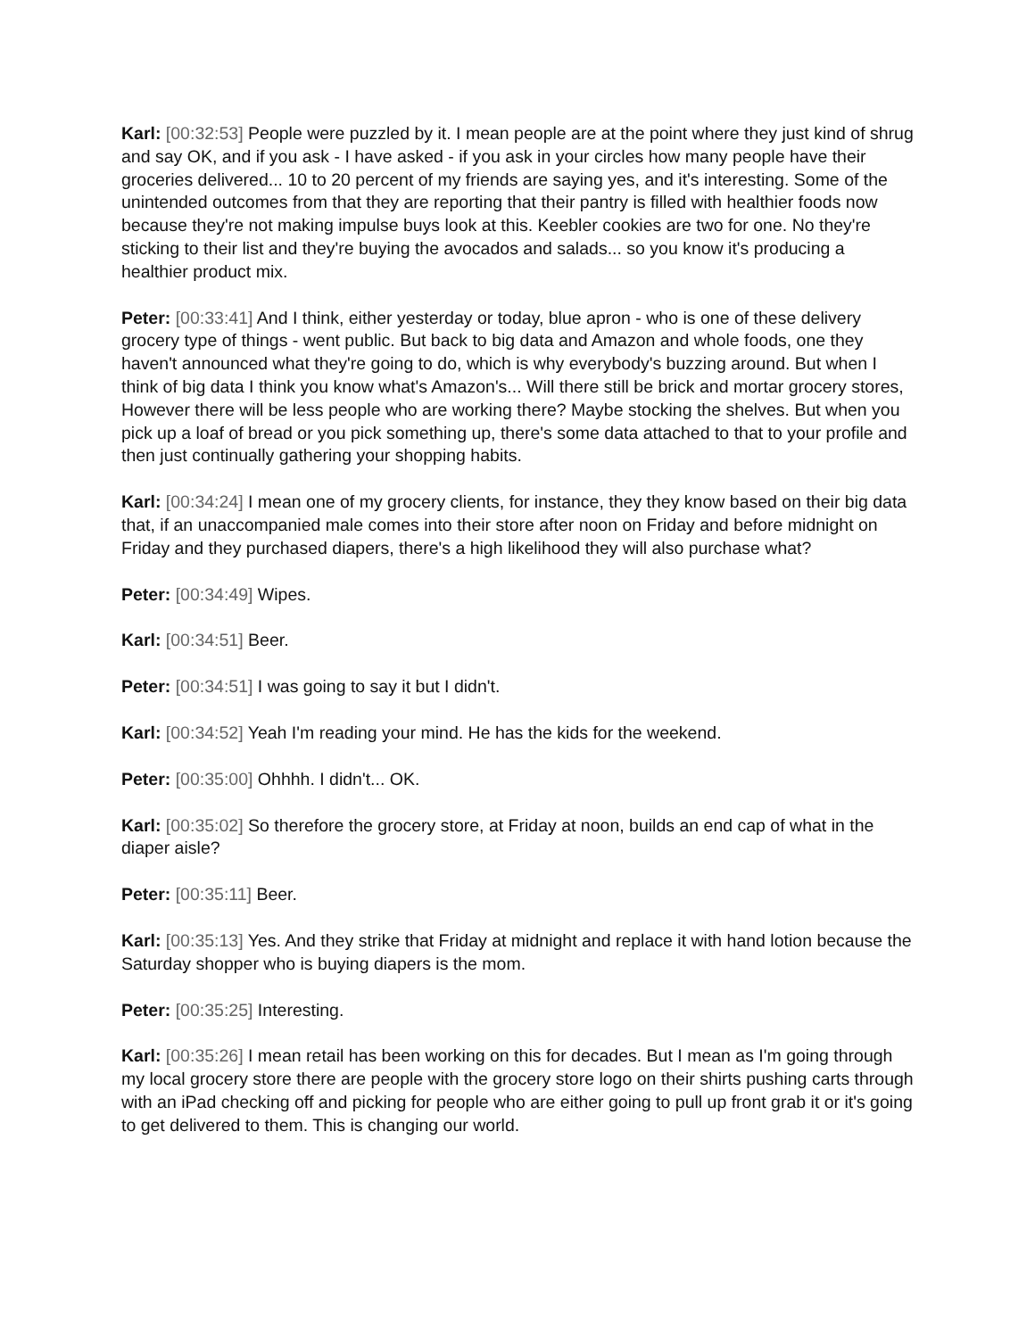Karl: [00:32:53] People were puzzled by it. I mean people are at the point where they just kind of shrug and say OK, and if you ask - I have asked - if you ask in your circles how many people have their groceries delivered... 10 to 20 percent of my friends are saying yes, and it's interesting. Some of the unintended outcomes from that they are reporting that their pantry is filled with healthier foods now because they're not making impulse buys look at this. Keebler cookies are two for one. No they're sticking to their list and they're buying the avocados and salads... so you know it's producing a healthier product mix.
Peter: [00:33:41] And I think, either yesterday or today, blue apron - who is one of these delivery grocery type of things - went public. But back to big data and Amazon and whole foods, one they haven't announced what they're going to do, which is why everybody's buzzing around. But when I think of big data I think you know what's Amazon's... Will there still be brick and mortar grocery stores, However there will be less people who are working there? Maybe stocking the shelves. But when you pick up a loaf of bread or you pick something up, there's some data attached to that to your profile and then just continually gathering your shopping habits.
Karl: [00:34:24] I mean one of my grocery clients, for instance, they they know based on their big data that, if an unaccompanied male comes into their store after noon on Friday and before midnight on Friday and they purchased diapers, there's a high likelihood they will also purchase what?
Peter: [00:34:49] Wipes.
Karl: [00:34:51] Beer.
Peter: [00:34:51] I was going to say it but I didn't.
Karl: [00:34:52] Yeah I'm reading your mind. He has the kids for the weekend.
Peter: [00:35:00] Ohhhh. I didn't... OK.
Karl: [00:35:02] So therefore the grocery store, at Friday at noon, builds an end cap of what in the diaper aisle?
Peter: [00:35:11] Beer.
Karl: [00:35:13] Yes. And they strike that Friday at midnight and replace it with hand lotion because the Saturday shopper who is buying diapers is the mom.
Peter: [00:35:25] Interesting.
Karl: [00:35:26] I mean retail has been working on this for decades. But I mean as I'm going through my local grocery store there are people with the grocery store logo on their shirts pushing carts through with an iPad checking off and picking for people who are either going to pull up front grab it or it's going to get delivered to them. This is changing our world.